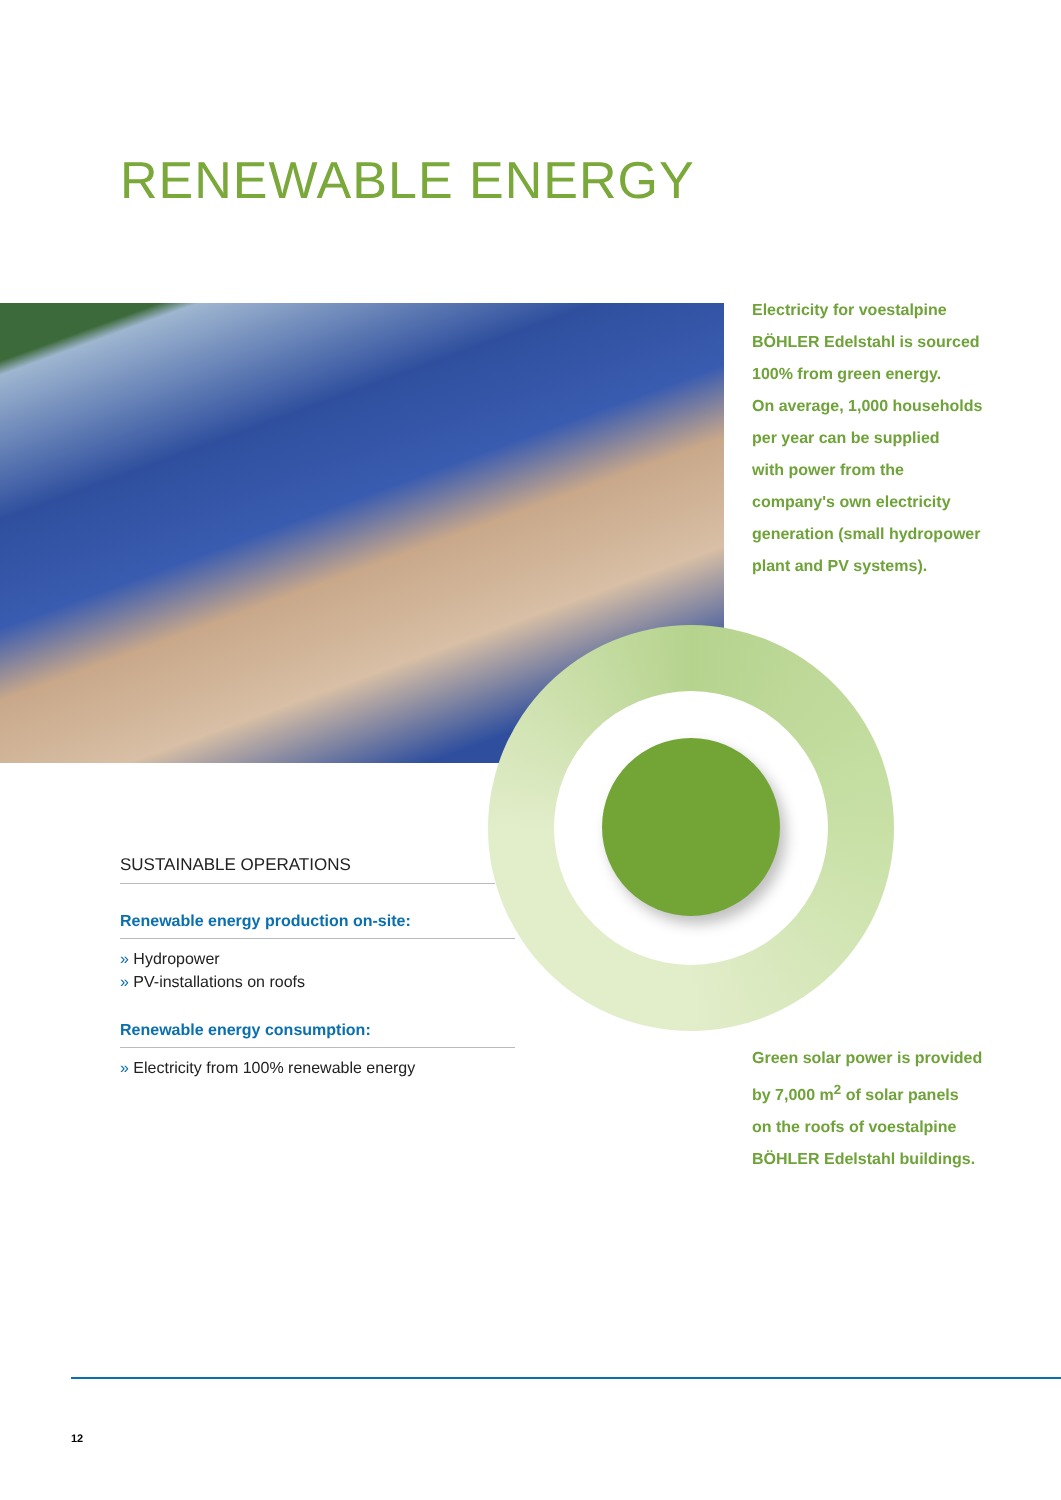RENEWABLE ENERGY
Electricity for voestalpine
BÖHLER Edelstahl is sourced
100% from green energy.
On average, 1,000 households
per year can be supplied
with power from the
company's own electricity
generation (small hydropower
plant and PV systems).
SUSTAINABLE OPERATIONS
Renewable energy production on-site:
» Hydropower
» PV-installations on roofs
Renewable energy consumption:
» Electricity from 100% renewable energy
Green solar power is provided
by 7,000 m<sup>2</sup> of solar panels
on the roofs of voestalpine
BÖHLER Edelstahl buildings.
12